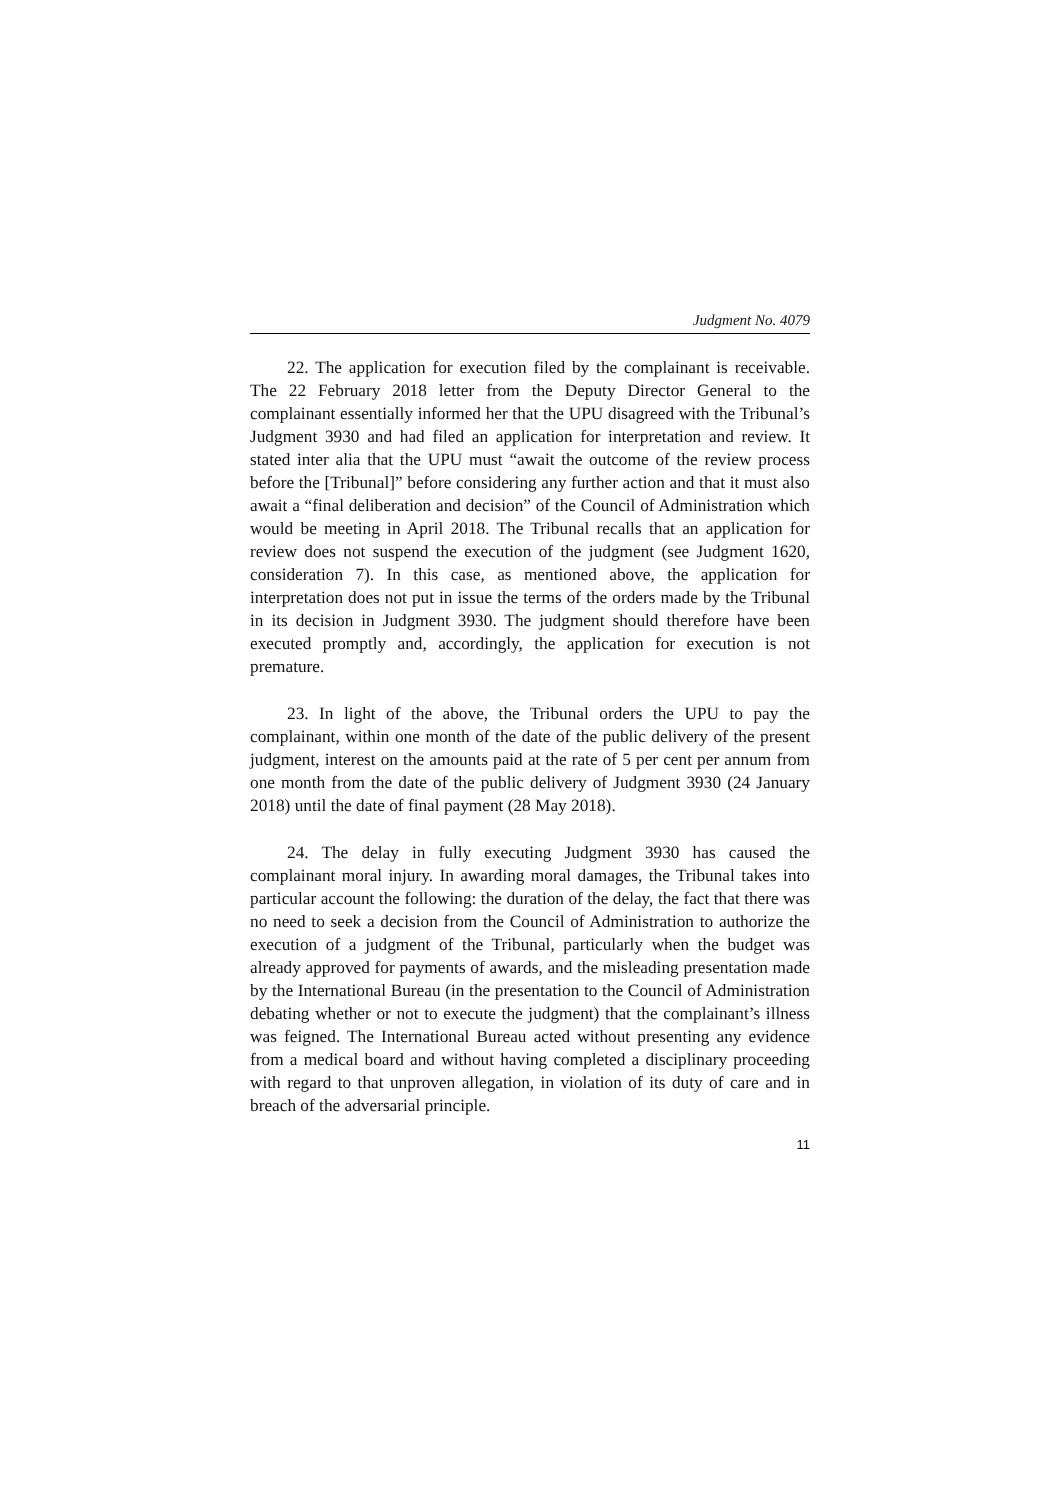Judgment No. 4079
22. The application for execution filed by the complainant is receivable. The 22 February 2018 letter from the Deputy Director General to the complainant essentially informed her that the UPU disagreed with the Tribunal’s Judgment 3930 and had filed an application for interpretation and review. It stated inter alia that the UPU must “await the outcome of the review process before the [Tribunal]” before considering any further action and that it must also await a “final deliberation and decision” of the Council of Administration which would be meeting in April 2018. The Tribunal recalls that an application for review does not suspend the execution of the judgment (see Judgment 1620, consideration 7). In this case, as mentioned above, the application for interpretation does not put in issue the terms of the orders made by the Tribunal in its decision in Judgment 3930. The judgment should therefore have been executed promptly and, accordingly, the application for execution is not premature.
23. In light of the above, the Tribunal orders the UPU to pay the complainant, within one month of the date of the public delivery of the present judgment, interest on the amounts paid at the rate of 5 per cent per annum from one month from the date of the public delivery of Judgment 3930 (24 January 2018) until the date of final payment (28 May 2018).
24. The delay in fully executing Judgment 3930 has caused the complainant moral injury. In awarding moral damages, the Tribunal takes into particular account the following: the duration of the delay, the fact that there was no need to seek a decision from the Council of Administration to authorize the execution of a judgment of the Tribunal, particularly when the budget was already approved for payments of awards, and the misleading presentation made by the International Bureau (in the presentation to the Council of Administration debating whether or not to execute the judgment) that the complainant’s illness was feigned. The International Bureau acted without presenting any evidence from a medical board and without having completed a disciplinary proceeding with regard to that unproven allegation, in violation of its duty of care and in breach of the adversarial principle.
11